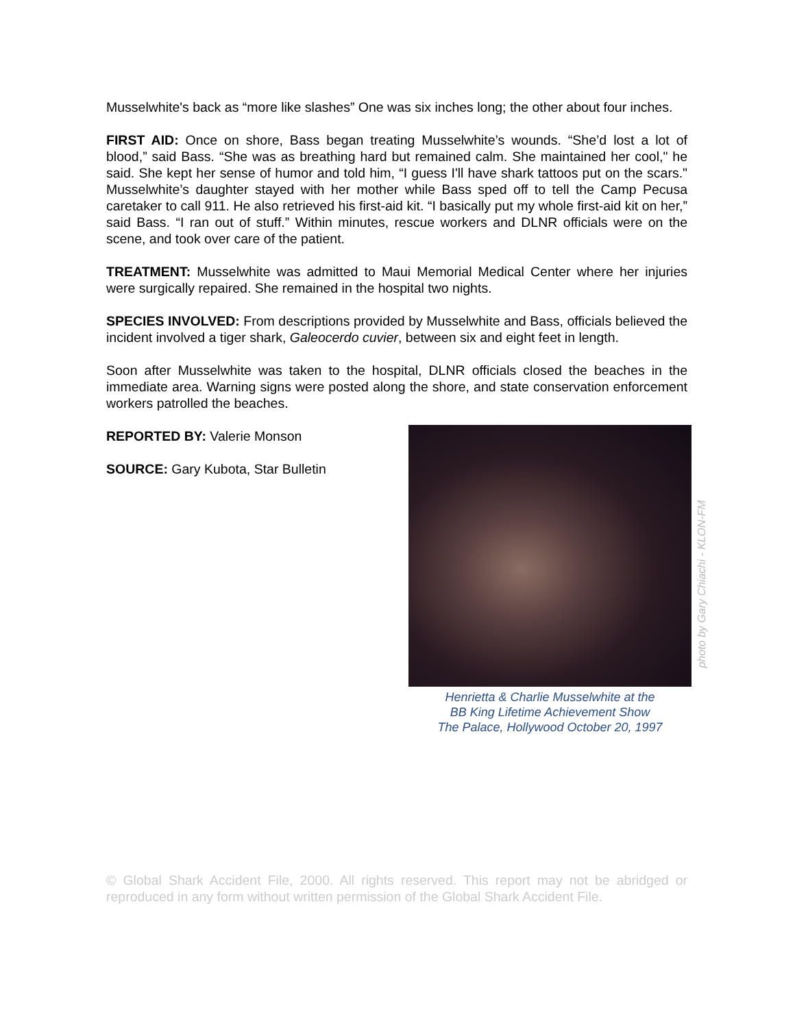Musselwhite's back as “more like slashes” One was six inches long; the other about four inches.
FIRST AID: Once on shore, Bass began treating Musselwhite’s wounds. “She’d lost a lot of blood,” said Bass. “She was as breathing hard but remained calm. She maintained her cool," he said. She kept her sense of humor and told him, “I guess I'll have shark tattoos put on the scars." Musselwhite’s daughter stayed with her mother while Bass sped off to tell the Camp Pecusa caretaker to call 911. He also retrieved his first-aid kit. “I basically put my whole first-aid kit on her,” said Bass. “I ran out of stuff.” Within minutes, rescue workers and DLNR officials were on the scene, and took over care of the patient.
TREATMENT: Musselwhite was admitted to Maui Memorial Medical Center where her injuries were surgically repaired. She remained in the hospital two nights.
SPECIES INVOLVED: From descriptions provided by Musselwhite and Bass, officials believed the incident involved a tiger shark, Galeocerdo cuvier, between six and eight feet in length.
Soon after Musselwhite was taken to the hospital, DLNR officials closed the beaches in the immediate area. Warning signs were posted along the shore, and state conservation enforcement workers patrolled the beaches.
REPORTED BY: Valerie Monson
SOURCE: Gary Kubota, Star Bulletin
photo by Gary Chiachi - KLON-FM
Henrietta & Charlie Musselwhite at the
BB King Lifetime Achievement Show
The Palace, Hollywood October 20, 1997
© Global Shark Accident File, 2000. All rights reserved. This report may not be abridged or reproduced in any form without written permission of the Global Shark Accident File.